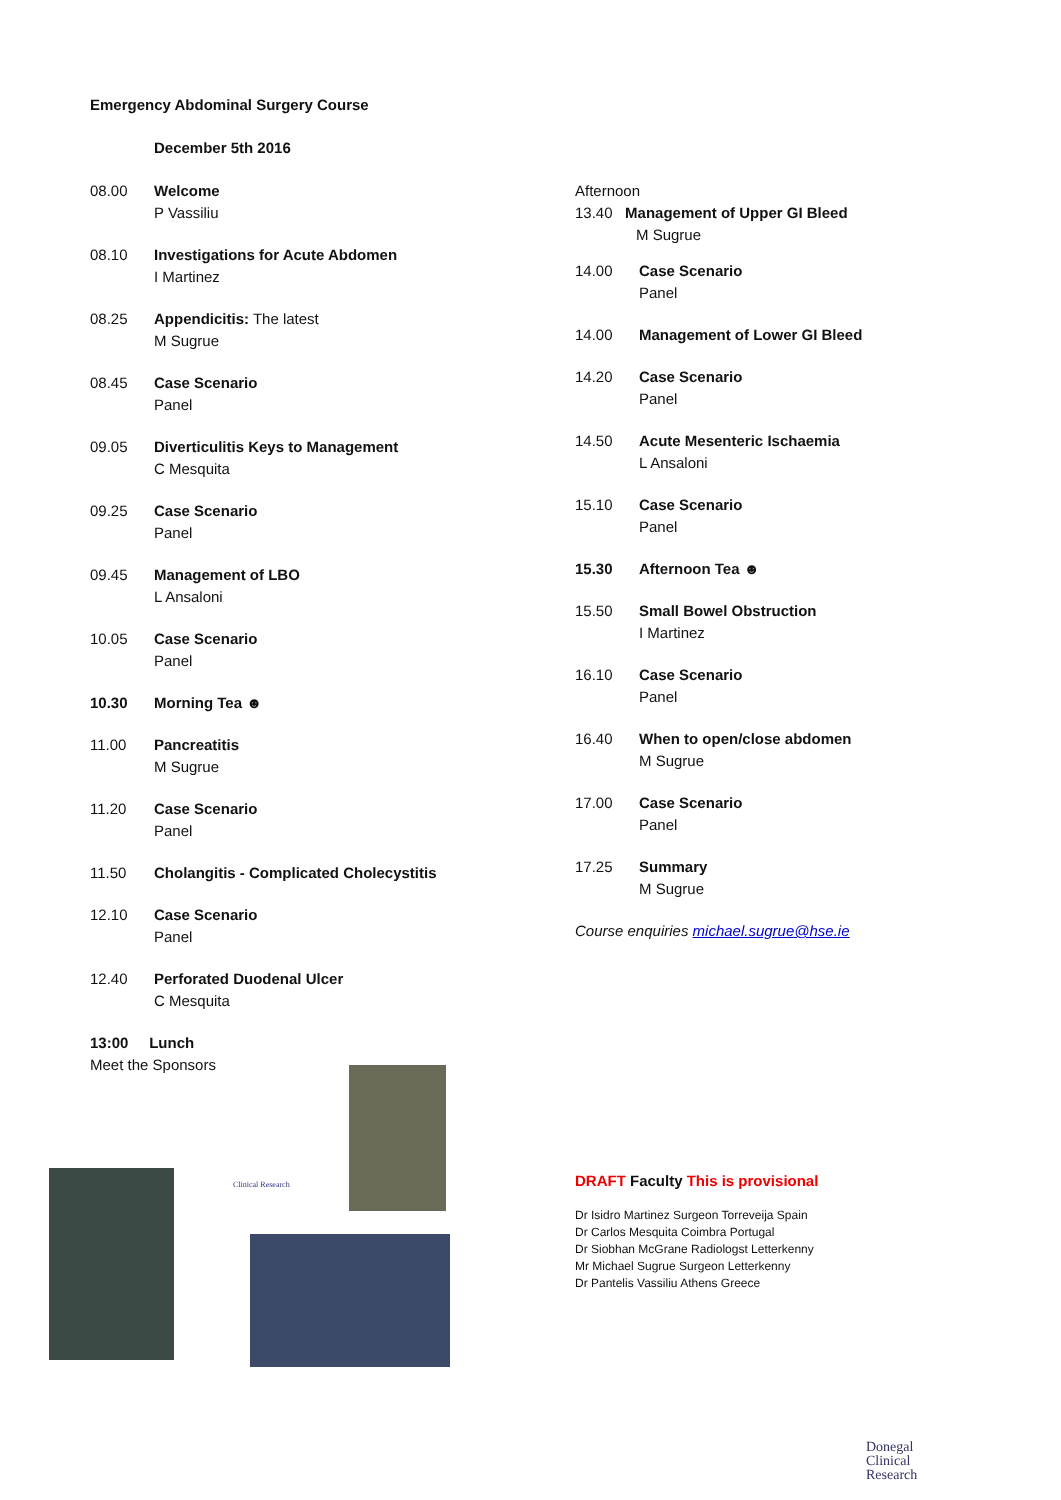Emergency Abdominal Surgery Course
December 5th 2016
08.00 Welcome
P Vassiliu
08.10 Investigations for Acute Abdomen
I Martinez
08.25 Appendicitis: The latest
M Sugrue
08.45 Case Scenario
Panel
09.05 Diverticulitis Keys to Management
C Mesquita
09.25 Case Scenario
Panel
09.45 Management of LBO
L Ansaloni
10.05 Case Scenario
Panel
10.30 Morning Tea ☻
11.00 Pancreatitis
M Sugrue
11.20 Case Scenario
Panel
11.50 Cholangitis - Complicated Cholecystitis
12.10 Case Scenario
Panel
12.40 Perforated Duodenal Ulcer
C Mesquita
13:00 Lunch
Meet the Sponsors
Afternoon
13.40 Management of Upper GI Bleed
M Sugrue
14.00 Case Scenario
Panel
14.00 Management of Lower GI Bleed
14.20 Case Scenario
Panel
14.50 Acute Mesenteric Ischaemia
L Ansaloni
15.10 Case Scenario
Panel
15.30 Afternoon Tea ☻
15.50 Small Bowel Obstruction
I Martinez
16.10 Case Scenario
Panel
16.40 When to open/close abdomen
M Sugrue
17.00 Case Scenario
Panel
17.25 Summary
M Sugrue
Course enquiries michael.sugrue@hse.ie
DRAFT Faculty This is provisional
Dr Isidro Martinez Surgeon Torreveija Spain
Dr Carlos Mesquita Coimbra Portugal
Dr Siobhan McGrane Radiologst Letterkenny
Mr Michael Sugrue Surgeon Letterkenny
Dr Pantelis Vassiliu Athens Greece
Clinical Research
Donegal
Clinical
Research